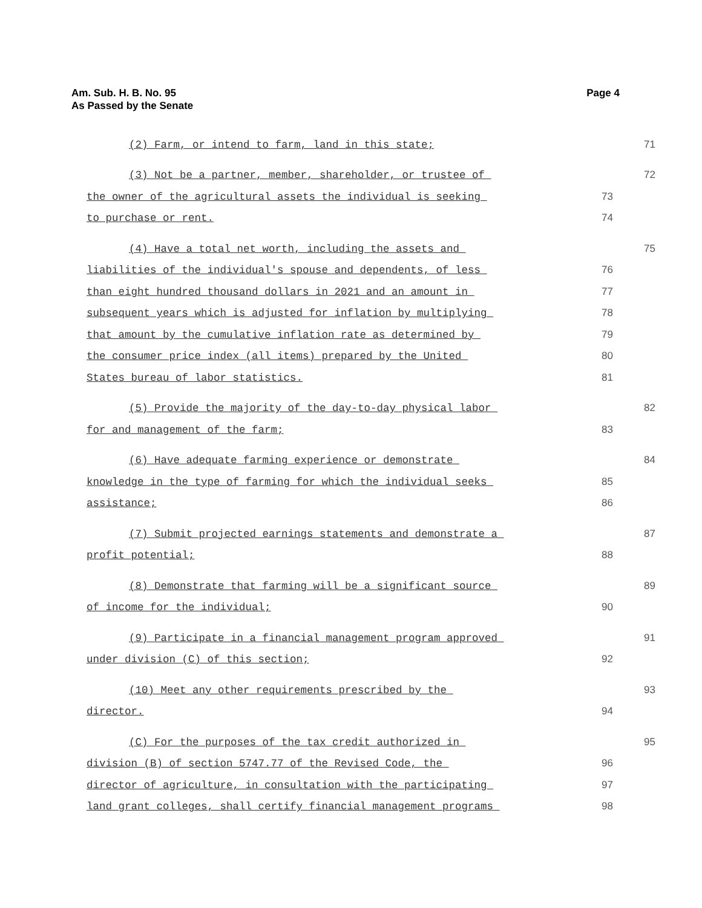Am. Sub. H. B. No. 95
As Passed by the Senate
Page 4
(2) Farm, or intend to farm, land in this state; 71
(3) Not be a partner, member, shareholder, or trustee of 72
the owner of the agricultural assets the individual is seeking 73
to purchase or rent. 74
(4) Have a total net worth, including the assets and 75
liabilities of the individual's spouse and dependents, of less 76
than eight hundred thousand dollars in 2021 and an amount in 77
subsequent years which is adjusted for inflation by multiplying 78
that amount by the cumulative inflation rate as determined by 79
the consumer price index (all items) prepared by the United 80
States bureau of labor statistics. 81
(5) Provide the majority of the day-to-day physical labor 82
for and management of the farm; 83
(6) Have adequate farming experience or demonstrate 84
knowledge in the type of farming for which the individual seeks 85
assistance; 86
(7) Submit projected earnings statements and demonstrate a 87
profit potential; 88
(8) Demonstrate that farming will be a significant source 89
of income for the individual; 90
(9) Participate in a financial management program approved 91
under division (C) of this section; 92
(10) Meet any other requirements prescribed by the 93
director. 94
(C) For the purposes of the tax credit authorized in 95
division (B) of section 5747.77 of the Revised Code, the 96
director of agriculture, in consultation with the participating 97
land grant colleges, shall certify financial management programs 98